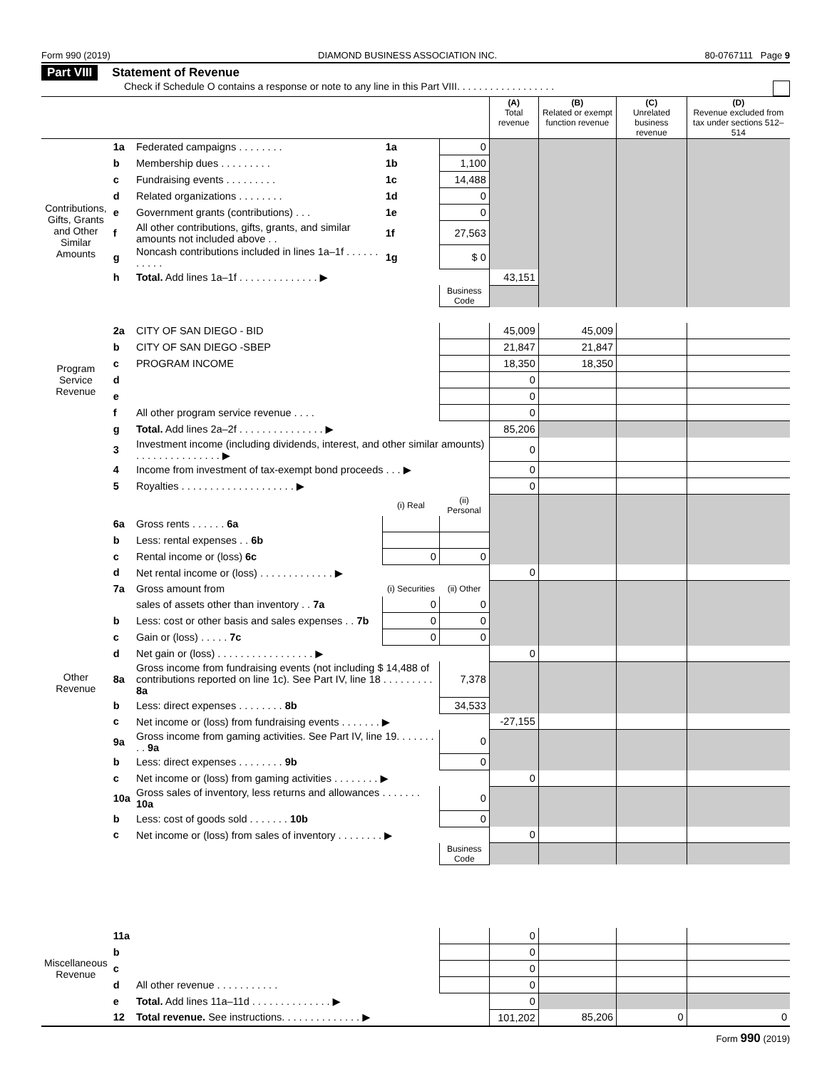Form 990 (2019) DIAMOND BUSINESS ASSOCIATION INC. 80-0767111 Page 9
Part VIII Statement of Revenue
Check if Schedule O contains a response or note to any line in this Part VIII. . . . . . . . . . . . . . . . . .
| | | | | | (A) Total revenue | (B) Related or exempt function revenue | (C) Unrelated business revenue | (D) Revenue excluded from tax under sections 512–514 |
| Contributions, Gifts, Grants and Other Similar Amounts | 1a | Federated campaigns . . . . . . . . | 1a | 0 | | | | |
| | b | Membership dues . . . . . . . . . | 1b | 1,100 | | | | |
| | c | Fundraising events . . . . . . . . . | 1c | 14,488 | | | | |
| | d | Related organizations . . . . . . . . | 1d | 0 | | | | |
| | e | Government grants (contributions) . . . | 1e | 0 | | | | |
| | f | All other contributions, gifts, grants, and similar amounts not included above . . | 1f | 27,563 | | | | |
| | g | Noncash contributions included in lines 1a–1f . . . . . . . . . . . | 1g | $ 0 | | | | |
| | h | Total. Add lines 1a–1f . . . . . . . . . . . . . . ▶ | | | 43,151 | | | |
| | | | | Business Code | | | | |
| Program Service Revenue | 2a | CITY OF SAN DIEGO - BID | | | 45,009 | 45,009 | | |
| | b | CITY OF SAN DIEGO -SBEP | | | 21,847 | 21,847 | | |
| | c | PROGRAM INCOME | | | 18,350 | 18,350 | | |
| | d | | | | 0 | | | |
| | e | | | | 0 | | | |
| | f | All other program service revenue . . . . | | | 0 | | | |
| | g | Total. Add lines 2a–2f . . . . . . . . . . . . . . . ▶ | | | 85,206 | | | |
| Other Revenue | 3 | Investment income (including dividends, interest, and other similar amounts) . . . . . . . . . . . . . . . ▶ | | | 0 | | | |
| | 4 | Income from investment of tax-exempt bond proceeds . . . ▶ | | | 0 | | | |
| | 5 | Royalties . . . . . . . . . . . . . . . . . . . . ▶ | | | 0 | | | |
| | | | (i) Real | (ii) Personal | | | | |
| | 6a | Gross rents . . . . . . 6a | | | | | | |
| | b | Less: rental expenses . . 6b | | | | | | |
| | c | Rental income or (loss) 6c | 0 | 0 | | | | |
| | d | Net rental income or (loss) . . . . . . . . . . . . . ▶ | | | 0 | | | |
| | 7a | Gross amount from | (i) Securities | (ii) Other | | | | |
| | | sales of assets other than inventory . . 7a | 0 | 0 | | | | |
| | b | Less: cost or other basis and sales expenses . . 7b | 0 | 0 | | | | |
| | c | Gain or (loss) . . . . . 7c | 0 | 0 | | | | |
| | d | Net gain or (loss) . . . . . . . . . . . . . . . . . ▶ | | | 0 | | | |
| | 8a | Gross income from fundraising events (not including $ 14,488 of contributions reported on line 1c). See Part IV, line 18 . . . . . . . . . 8a | | 7,378 | | | | |
| | b | Less: direct expenses . . . . . . . . 8b | | 34,533 | | | | |
| | c | Net income or (loss) from fundraising events . . . . . . . ▶ | | | -27,155 | | | |
| | 9a | Gross income from gaming activities. See Part IV, line 19. . . . . . . . . 9a | | 0 | | | | |
| | b | Less: direct expenses . . . . . . . . 9b | | 0 | | | | |
| | c | Net income or (loss) from gaming activities . . . . . . . . ▶ | | | 0 | | | |
| | 10a | Gross sales of inventory, less returns and allowances . . . . . . . 10a | | 0 | | | | |
| | b | Less: cost of goods sold . . . . . . . 10b | | 0 | | | | |
| | c | Net income or (loss) from sales of inventory . . . . . . . . ▶ | | | 0 | | | |
| | | | | Business Code | | | | |
| Miscellaneous Revenue | 11a | | | | 0 | | | |
| | b | | | | 0 | | | |
| | c | | | | 0 | | | |
| | d | All other revenue . . . . . . . . . . . | | | 0 | | | |
| | e | Total. Add lines 11a–11d . . . . . . . . . . . . . . ▶ | | | 0 | | | |
| | 12 | Total revenue. See instructions. . . . . . . . . . . . . . ▶ | | | 101,202 | 85,206 | 0 | 0 |
Form 990 (2019)